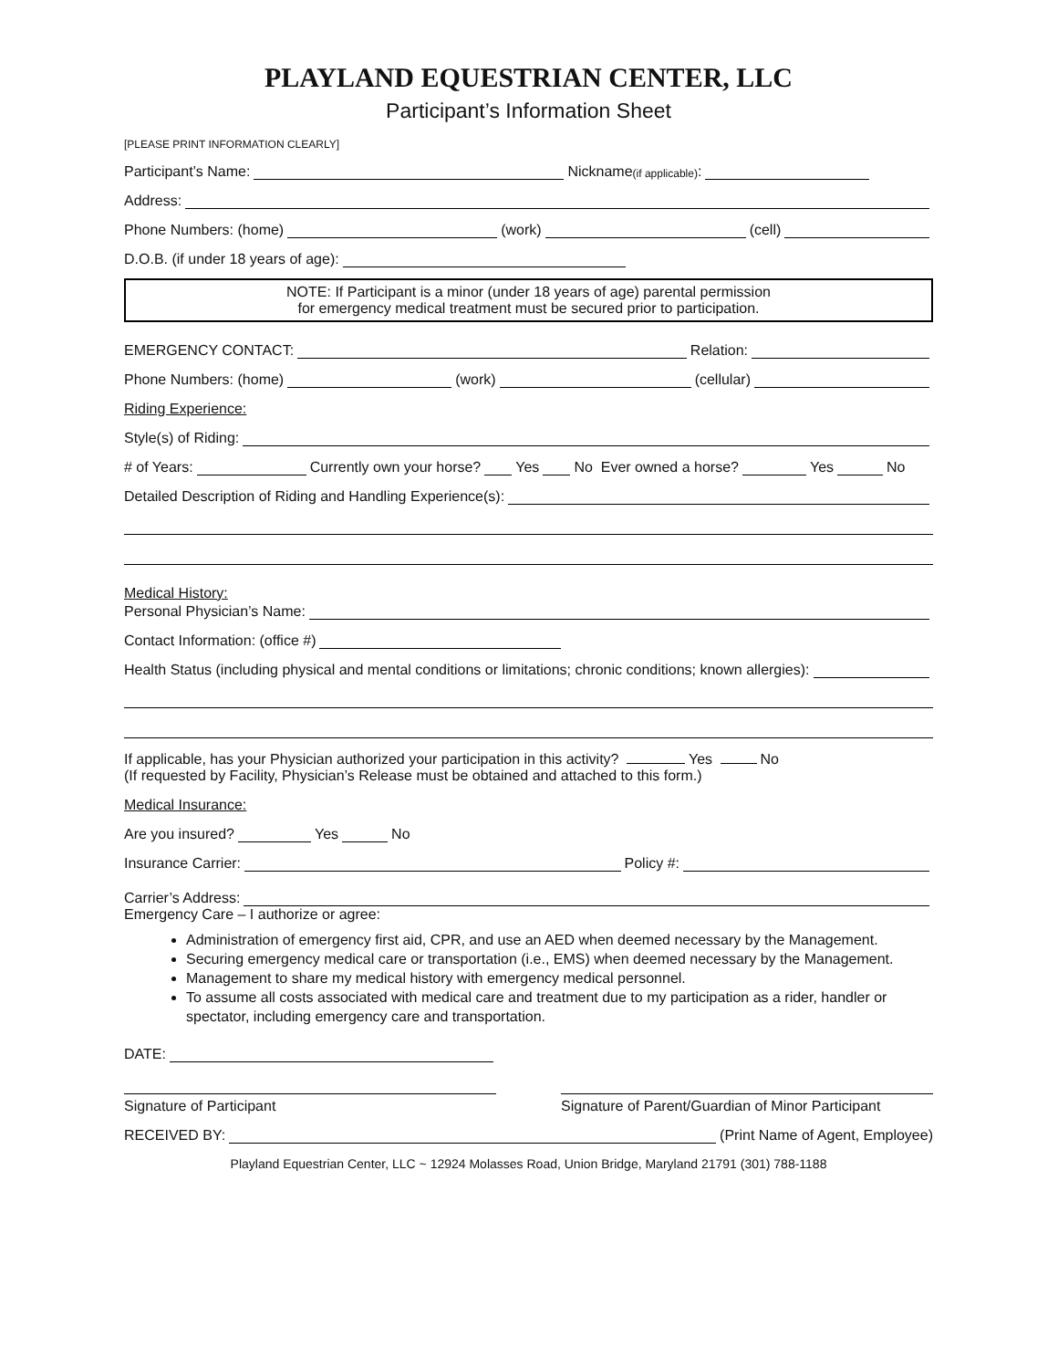PLAYLAND EQUESTRIAN CENTER, LLC
Participant’s Information Sheet
[PLEASE PRINT INFORMATION CLEARLY]
Participant’s Name: Nickname (if applicable):
Address:
Phone Numbers: (home) (work) (cell)
D.O.B. (if under 18 years of age):
NOTE: If Participant is a minor (under 18 years of age) parental permission
for emergency medical treatment must be secured prior to participation.
EMERGENCY CONTACT: Relation:
Phone Numbers: (home) (work) (cellular)
Riding Experience:
Style(s) of Riding:
# of Years: Currently own your horse? Yes No Ever owned a horse? Yes No
Detailed Description of Riding and Handling Experience(s):
Medical History:
Personal Physician’s Name:
Contact Information: (office #)
Health Status (including physical and mental conditions or limitations; chronic conditions; known allergies):
If applicable, has your Physician authorized your participation in this activity? Yes No
(If requested by Facility, Physician’s Release must be obtained and attached to this form.)
Medical Insurance:
Are you insured? Yes No
Insurance Carrier: Policy #:
Carrier’s Address:
Emergency Care – I authorize or agree:
Administration of emergency first aid, CPR, and use an AED when deemed necessary by the Management.
Securing emergency medical care or transportation (i.e., EMS) when deemed necessary by the Management.
Management to share my medical history with emergency medical personnel.
To assume all costs associated with medical care and treatment due to my participation as a rider, handler or spectator, including emergency care and transportation.
DATE:
Signature of Participant Signature of Parent/Guardian of Minor Participant
RECEIVED BY: (Print Name of Agent, Employee)
Playland Equestrian Center, LLC ~ 12924 Molasses Road, Union Bridge, Maryland 21791 (301) 788-1188